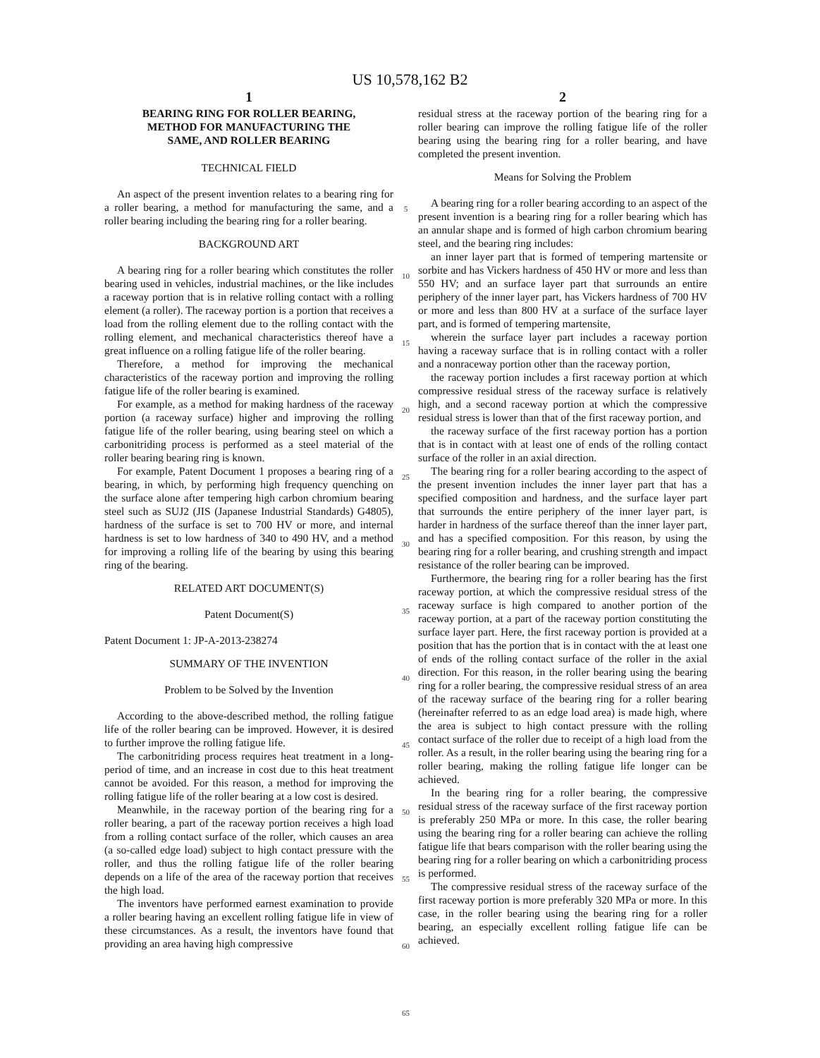US 10,578,162 B2
1
BEARING RING FOR ROLLER BEARING,
METHOD FOR MANUFACTURING THE
SAME, AND ROLLER BEARING
TECHNICAL FIELD
An aspect of the present invention relates to a bearing ring for a roller bearing, a method for manufacturing the same, and a roller bearing including the bearing ring for a roller bearing.
BACKGROUND ART
A bearing ring for a roller bearing which constitutes the roller bearing used in vehicles, industrial machines, or the like includes a raceway portion that is in relative rolling contact with a rolling element (a roller). The raceway portion is a portion that receives a load from the rolling element due to the rolling contact with the rolling element, and mechanical characteristics thereof have a great influence on a rolling fatigue life of the roller bearing.
Therefore, a method for improving the mechanical characteristics of the raceway portion and improving the rolling fatigue life of the roller bearing is examined.
For example, as a method for making hardness of the raceway portion (a raceway surface) higher and improving the rolling fatigue life of the roller bearing, using bearing steel on which a carbonitriding process is performed as a steel material of the roller bearing bearing ring is known.
For example, Patent Document 1 proposes a bearing ring of a bearing, in which, by performing high frequency quenching on the surface alone after tempering high carbon chromium bearing steel such as SUJ2 (JIS (Japanese Industrial Standards) G4805), hardness of the surface is set to 700 HV or more, and internal hardness is set to low hardness of 340 to 490 HV, and a method for improving a rolling life of the bearing by using this bearing ring of the bearing.
RELATED ART DOCUMENT(S)
Patent Document(S)
Patent Document 1: JP-A-2013-238274
SUMMARY OF THE INVENTION
Problem to be Solved by the Invention
According to the above-described method, the rolling fatigue life of the roller bearing can be improved. However, it is desired to further improve the rolling fatigue life.
The carbonitriding process requires heat treatment in a long-period of time, and an increase in cost due to this heat treatment cannot be avoided. For this reason, a method for improving the rolling fatigue life of the roller bearing at a low cost is desired.
Meanwhile, in the raceway portion of the bearing ring for a roller bearing, a part of the raceway portion receives a high load from a rolling contact surface of the roller, which causes an area (a so-called edge load) subject to high contact pressure with the roller, and thus the rolling fatigue life of the roller bearing depends on a life of the area of the raceway portion that receives the high load.
The inventors have performed earnest examination to provide a roller bearing having an excellent rolling fatigue life in view of these circumstances. As a result, the inventors have found that providing an area having high compressive
5
10
15
20
25
30
35
40
45
50
55
60
65
2
residual stress at the raceway portion of the bearing ring for a roller bearing can improve the rolling fatigue life of the roller bearing using the bearing ring for a roller bearing, and have completed the present invention.
Means for Solving the Problem
A bearing ring for a roller bearing according to an aspect of the present invention is a bearing ring for a roller bearing which has an annular shape and is formed of high carbon chromium bearing steel, and the bearing ring includes:
an inner layer part that is formed of tempering martensite or sorbite and has Vickers hardness of 450 HV or more and less than 550 HV; and an surface layer part that surrounds an entire periphery of the inner layer part, has Vickers hardness of 700 HV or more and less than 800 HV at a surface of the surface layer part, and is formed of tempering martensite,
wherein the surface layer part includes a raceway portion having a raceway surface that is in rolling contact with a roller and a nonraceway portion other than the raceway portion,
the raceway portion includes a first raceway portion at which compressive residual stress of the raceway surface is relatively high, and a second raceway portion at which the compressive residual stress is lower than that of the first raceway portion, and
the raceway surface of the first raceway portion has a portion that is in contact with at least one of ends of the rolling contact surface of the roller in an axial direction.
The bearing ring for a roller bearing according to the aspect of the present invention includes the inner layer part that has a specified composition and hardness, and the surface layer part that surrounds the entire periphery of the inner layer part, is harder in hardness of the surface thereof than the inner layer part, and has a specified composition. For this reason, by using the bearing ring for a roller bearing, and crushing strength and impact resistance of the roller bearing can be improved.
Furthermore, the bearing ring for a roller bearing has the first raceway portion, at which the compressive residual stress of the raceway surface is high compared to another portion of the raceway portion, at a part of the raceway portion constituting the surface layer part. Here, the first raceway portion is provided at a position that has the portion that is in contact with the at least one of ends of the rolling contact surface of the roller in the axial direction. For this reason, in the roller bearing using the bearing ring for a roller bearing, the compressive residual stress of an area of the raceway surface of the bearing ring for a roller bearing (hereinafter referred to as an edge load area) is made high, where the area is subject to high contact pressure with the rolling contact surface of the roller due to receipt of a high load from the roller. As a result, in the roller bearing using the bearing ring for a roller bearing, making the rolling fatigue life longer can be achieved.
In the bearing ring for a roller bearing, the compressive residual stress of the raceway surface of the first raceway portion is preferably 250 MPa or more. In this case, the roller bearing using the bearing ring for a roller bearing can achieve the rolling fatigue life that bears comparison with the roller bearing using the bearing ring for a roller bearing on which a carbonitriding process is performed.
The compressive residual stress of the raceway surface of the first raceway portion is more preferably 320 MPa or more. In this case, in the roller bearing using the bearing ring for a roller bearing, an especially excellent rolling fatigue life can be achieved.